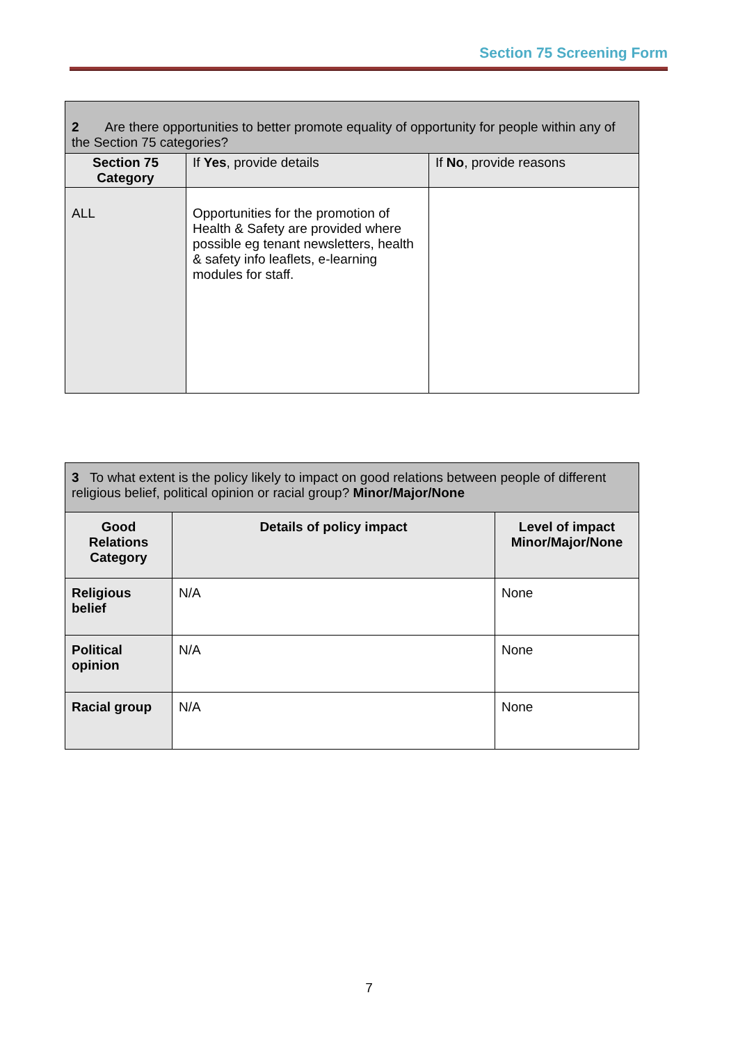Section 75 Screening Form
| 2 Are there opportunities to better promote equality of opportunity for people within any of the Section 75 categories? | | |
| Section 75 Category | If Yes , provide details | If No , provide reasons |
| ALL | Opportunities for the promotion of Health & Safety are provided where possible eg tenant newsletters, health & safety info leaflets, e-learning modules for staff. | |
| 3 To what extent is the policy likely to impact on good relations between people of different religious belief, political opinion or racial group? Minor/Major/None | | |
| Good Relations Category | Details of policy impact | Level of impact Minor/Major/None |
| Religious belief | N/A | None |
| Political opinion | N/A | None |
| Racial group | N/A | None |
7